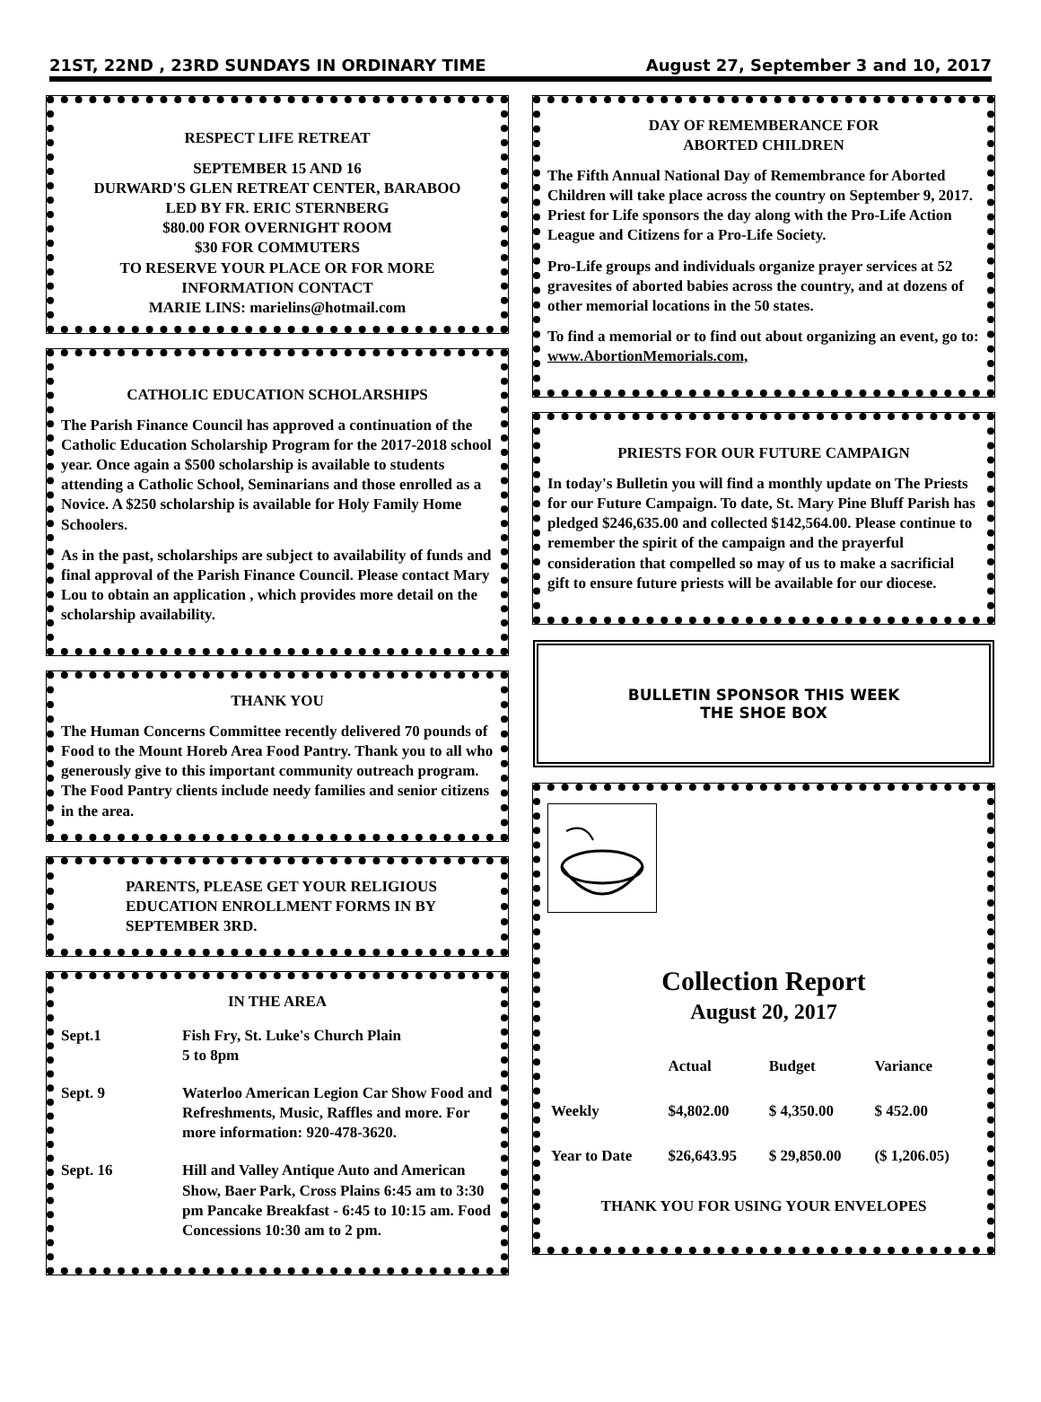21ST, 22ND , 23RD SUNDAYS IN ORDINARY TIME August 27, September 3 and 10, 2017
RESPECT LIFE RETREAT
SEPTEMBER 15 AND 16
DURWARD'S GLEN RETREAT CENTER, BARABOO
LED BY FR. ERIC STERNBERG
$80.00 FOR OVERNIGHT ROOM
$30 FOR COMMUTERS
TO RESERVE YOUR PLACE OR FOR MORE
INFORMATION CONTACT
MARIE LINS: marielins@hotmail.com
CATHOLIC EDUCATION SCHOLARSHIPS
The Parish Finance Council has approved a continuation of the Catholic Education Scholarship Program for the 2017-2018 school year. Once again a $500 scholarship is available to students attending a Catholic School, Seminarians and those enrolled as a Novice. A $250 scholarship is available for Holy Family Home Schoolers.
As in the past, scholarships are subject to availability of funds and final approval of the Parish Finance Council. Please contact Mary Lou to obtain an application , which provides more detail on the scholarship availability.
THANK YOU
The Human Concerns Committee recently delivered 70 pounds of Food to the Mount Horeb Area Food Pantry. Thank you to all who generously give to this important community outreach program. The Food Pantry clients include needy families and senior citizens in the area.
PARENTS, PLEASE GET YOUR RELIGIOUS EDUCATION ENROLLMENT FORMS IN BY SEPTEMBER 3RD.
IN THE AREA
| Sept.1 | Fish Fry, St. Luke's Church Plain 5 to 8pm |
| Sept. 9 | Waterloo American Legion Car Show Food and Refreshments, Music, Raffles and more. For more information: 920-478-3620. |
| Sept. 16 | Hill and Valley Antique Auto and American Show, Baer Park, Cross Plains 6:45 am to 3:30 pm Pancake Breakfast - 6:45 to 10:15 am. Food Concessions 10:30 am to 2 pm. |
DAY OF REMEMBERANCE FOR
ABORTED CHILDREN
The Fifth Annual National Day of Remembrance for Aborted Children will take place across the country on September 9, 2017. Priest for Life sponsors the day along with the Pro-Life Action League and Citizens for a Pro-Life Society.
Pro-Life groups and individuals organize prayer services at 52 gravesites of aborted babies across the country, and at dozens of other memorial locations in the 50 states.
To find a memorial or to find out about organizing an event, go to: www.AbortionMemorials.com,
PRIESTS FOR OUR FUTURE CAMPAIGN
In today's Bulletin you will find a monthly update on The Priests for our Future Campaign. To date, St. Mary Pine Bluff Parish has pledged $246,635.00 and collected $142,564.00. Please continue to remember the spirit of the campaign and the prayerful consideration that compelled so may of us to make a sacrificial gift to ensure future priests will be available for our diocese.
BULLETIN SPONSOR THIS WEEK
THE SHOE BOX
Collection Report
August 20, 2017
| | Actual | Budget | Variance |
| --- | --- | --- | --- |
| Weekly | $4,802.00 | $ 4,350.00 | $ 452.00 |
| Year to Date | $26,643.95 | $ 29,850.00 | ($ 1,206.05) |
THANK YOU FOR USING YOUR ENVELOPES